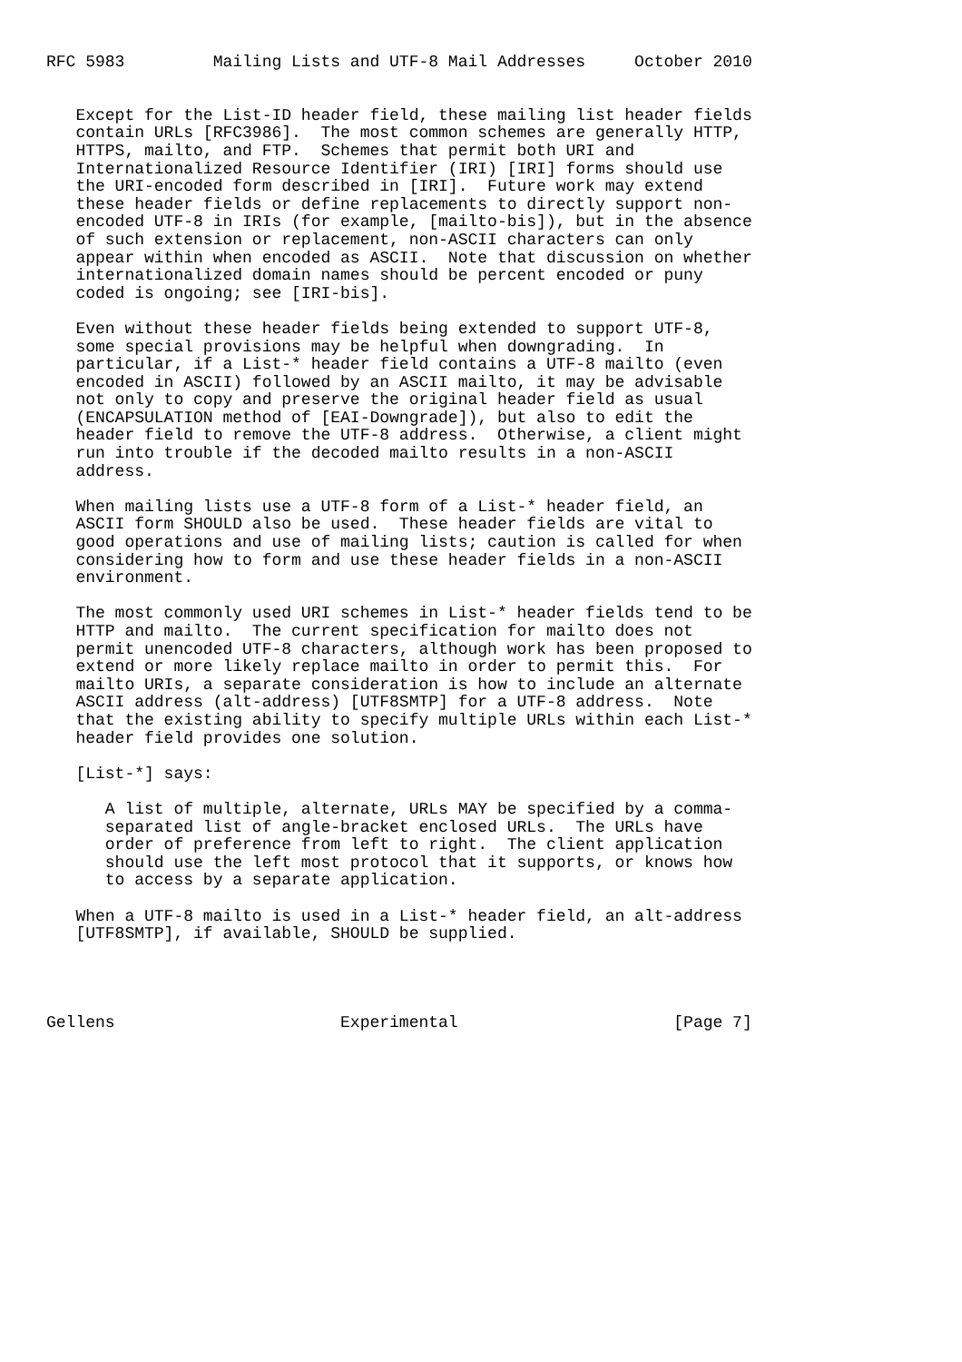RFC 5983         Mailing Lists and UTF-8 Mail Addresses     October 2010


   Except for the List-ID header field, these mailing list header fields
   contain URLs [RFC3986].  The most common schemes are generally HTTP,
   HTTPS, mailto, and FTP.  Schemes that permit both URI and
   Internationalized Resource Identifier (IRI) [IRI] forms should use
   the URI-encoded form described in [IRI].  Future work may extend
   these header fields or define replacements to directly support non-
   encoded UTF-8 in IRIs (for example, [mailto-bis]), but in the absence
   of such extension or replacement, non-ASCII characters can only
   appear within when encoded as ASCII.  Note that discussion on whether
   internationalized domain names should be percent encoded or puny
   coded is ongoing; see [IRI-bis].

   Even without these header fields being extended to support UTF-8,
   some special provisions may be helpful when downgrading.  In
   particular, if a List-* header field contains a UTF-8 mailto (even
   encoded in ASCII) followed by an ASCII mailto, it may be advisable
   not only to copy and preserve the original header field as usual
   (ENCAPSULATION method of [EAI-Downgrade]), but also to edit the
   header field to remove the UTF-8 address.  Otherwise, a client might
   run into trouble if the decoded mailto results in a non-ASCII
   address.

   When mailing lists use a UTF-8 form of a List-* header field, an
   ASCII form SHOULD also be used.  These header fields are vital to
   good operations and use of mailing lists; caution is called for when
   considering how to form and use these header fields in a non-ASCII
   environment.

   The most commonly used URI schemes in List-* header fields tend to be
   HTTP and mailto.  The current specification for mailto does not
   permit unencoded UTF-8 characters, although work has been proposed to
   extend or more likely replace mailto in order to permit this.  For
   mailto URIs, a separate consideration is how to include an alternate
   ASCII address (alt-address) [UTF8SMTP] for a UTF-8 address.  Note
   that the existing ability to specify multiple URLs within each List-*
   header field provides one solution.

   [List-*] says:

      A list of multiple, alternate, URLs MAY be specified by a comma-
      separated list of angle-bracket enclosed URLs.  The URLs have
      order of preference from left to right.  The client application
      should use the left most protocol that it supports, or knows how
      to access by a separate application.

   When a UTF-8 mailto is used in a List-* header field, an alt-address
   [UTF8SMTP], if available, SHOULD be supplied.




Gellens                       Experimental                      [Page 7]